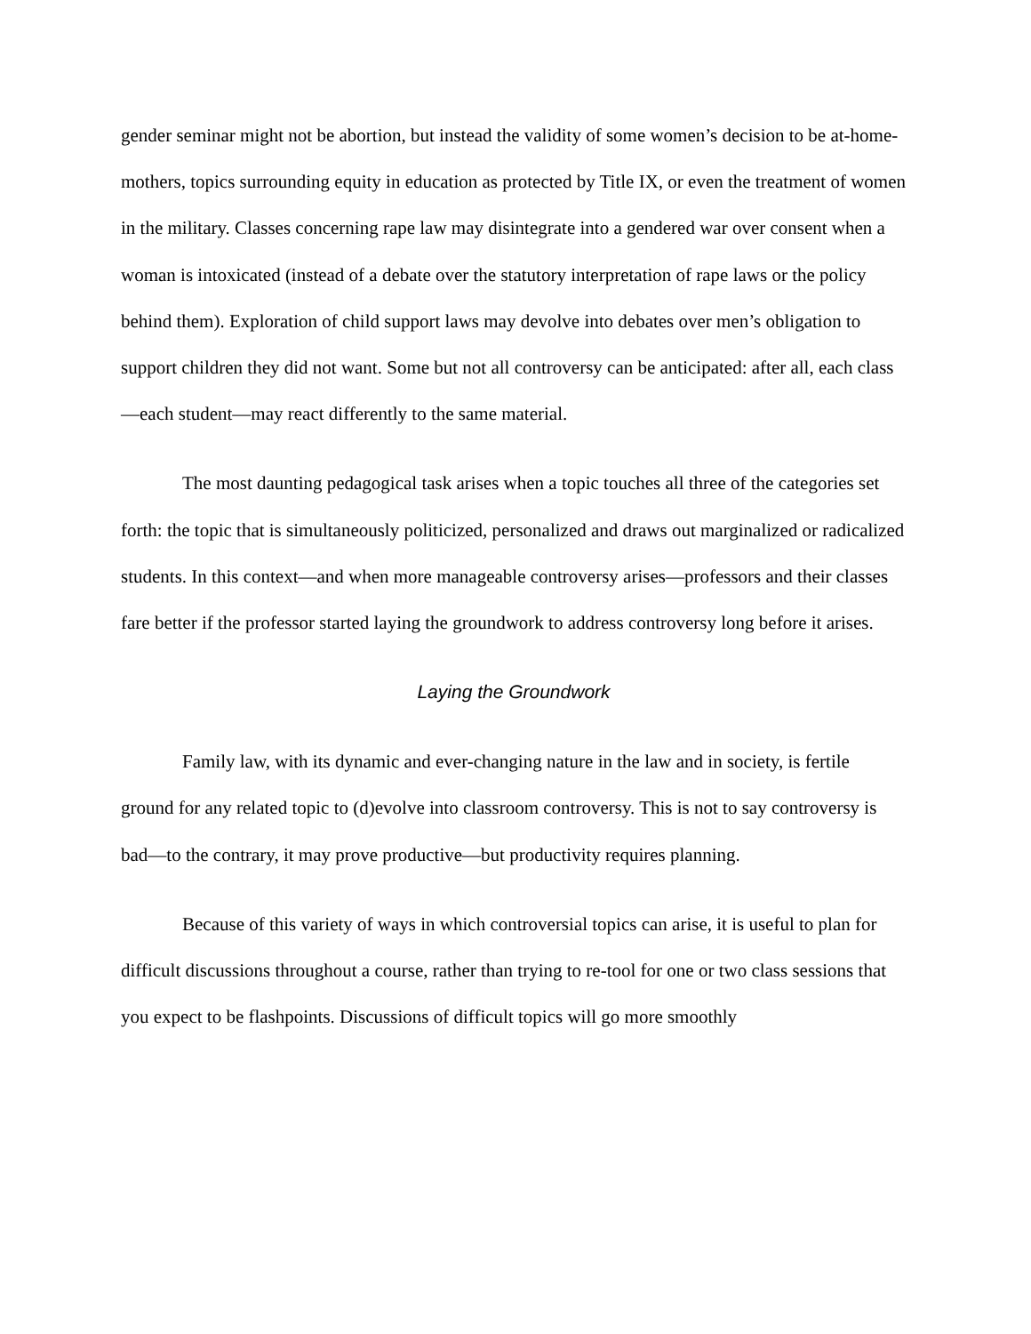gender seminar might not be abortion, but instead the validity of some women’s decision to be at-home-mothers, topics surrounding equity in education as protected by Title IX, or even the treatment of women in the military. Classes concerning rape law may disintegrate into a gendered war over consent when a woman is intoxicated (instead of a debate over the statutory interpretation of rape laws or the policy behind them). Exploration of child support laws may devolve into debates over men’s obligation to support children they did not want. Some but not all controversy can be anticipated: after all, each class—each student—may react differently to the same material.
The most daunting pedagogical task arises when a topic touches all three of the categories set forth: the topic that is simultaneously politicized, personalized and draws out marginalized or radicalized students. In this context—and when more manageable controversy arises—professors and their classes fare better if the professor started laying the groundwork to address controversy long before it arises.
Laying the Groundwork
Family law, with its dynamic and ever-changing nature in the law and in society, is fertile ground for any related topic to (d)evolve into classroom controversy. This is not to say controversy is bad—to the contrary, it may prove productive—but productivity requires planning.
Because of this variety of ways in which controversial topics can arise, it is useful to plan for difficult discussions throughout a course, rather than trying to re-tool for one or two class sessions that you expect to be flashpoints. Discussions of difficult topics will go more smoothly